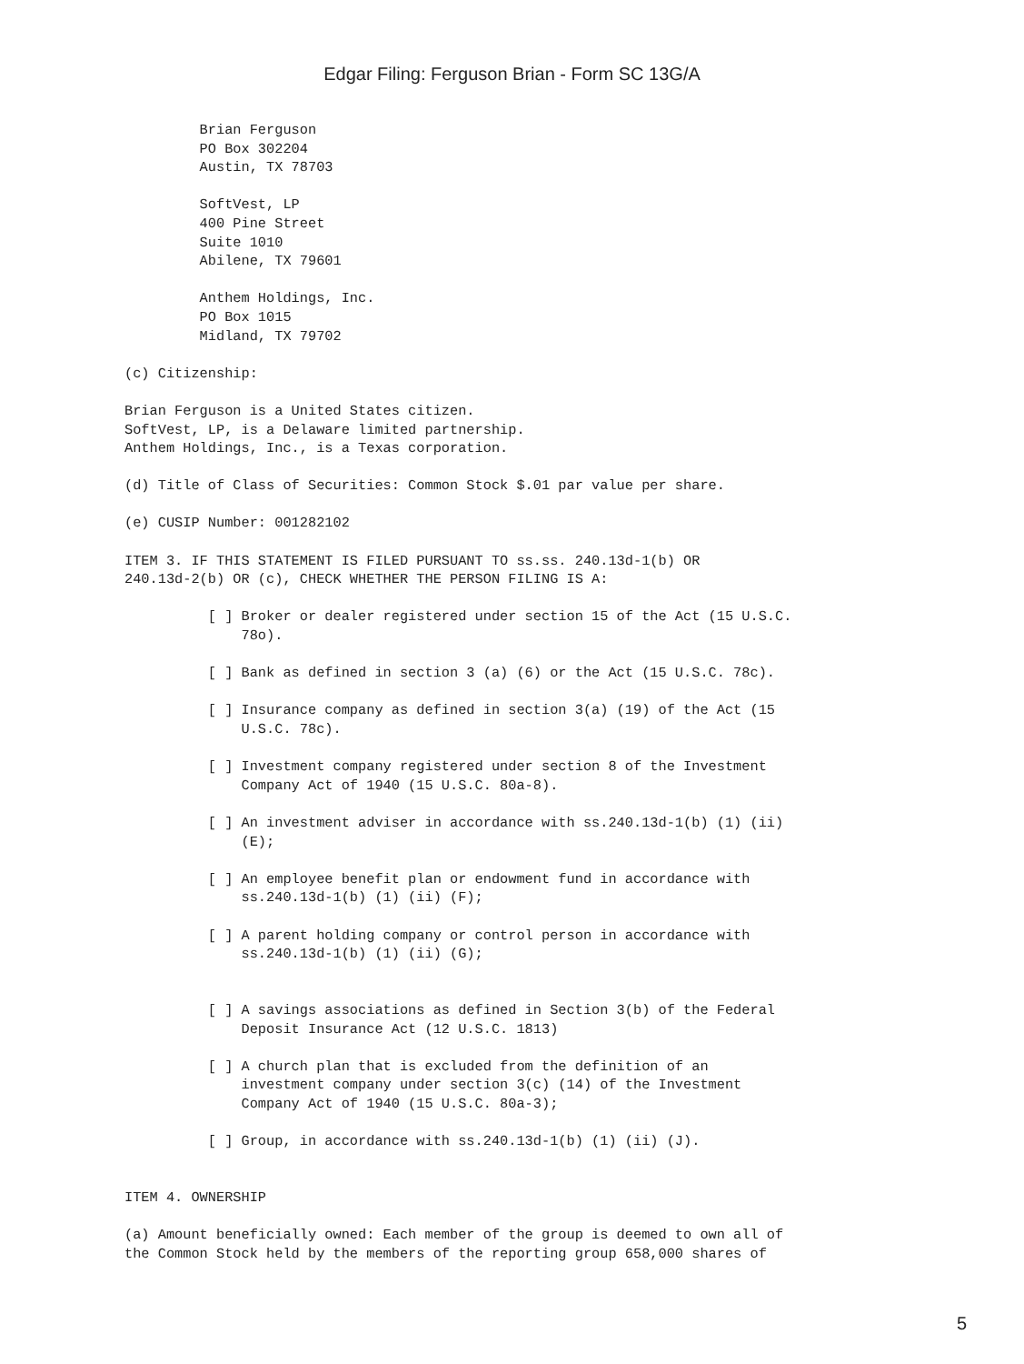Edgar Filing: Ferguson Brian - Form SC 13G/A
         Brian Ferguson
         PO Box 302204
         Austin, TX 78703

         SoftVest, LP
         400 Pine Street
         Suite 1010
         Abilene, TX 79601

         Anthem Holdings, Inc.
         PO Box 1015
         Midland, TX 79702

(c) Citizenship:

Brian Ferguson is a United States citizen.
SoftVest, LP, is a Delaware limited partnership.
Anthem Holdings, Inc., is a Texas corporation.

(d) Title of Class of Securities: Common Stock $.01 par value per share.

(e) CUSIP Number: 001282102

ITEM 3. IF THIS STATEMENT IS FILED PURSUANT TO ss.ss. 240.13d-1(b) OR
240.13d-2(b) OR (c), CHECK WHETHER THE PERSON FILING IS A:

          [ ] Broker or dealer registered under section 15 of the Act (15 U.S.C.
              78o).

          [ ] Bank as defined in section 3 (a) (6) or the Act (15 U.S.C. 78c).

          [ ] Insurance company as defined in section 3(a) (19) of the Act (15
              U.S.C. 78c).

          [ ] Investment company registered under section 8 of the Investment
              Company Act of 1940 (15 U.S.C. 80a-8).

          [ ] An investment adviser in accordance with ss.240.13d-1(b) (1) (ii)
              (E);

          [ ] An employee benefit plan or endowment fund in accordance with
              ss.240.13d-1(b) (1) (ii) (F);

          [ ] A parent holding company or control person in accordance with
              ss.240.13d-1(b) (1) (ii) (G);


          [ ] A savings associations as defined in Section 3(b) of the Federal
              Deposit Insurance Act (12 U.S.C. 1813)

          [ ] A church plan that is excluded from the definition of an
              investment company under section 3(c) (14) of the Investment
              Company Act of 1940 (15 U.S.C. 80a-3);

          [ ] Group, in accordance with ss.240.13d-1(b) (1) (ii) (J).


ITEM 4. OWNERSHIP

(a) Amount beneficially owned: Each member of the group is deemed to own all of
the Common Stock held by the members of the reporting group 658,000 shares of
5